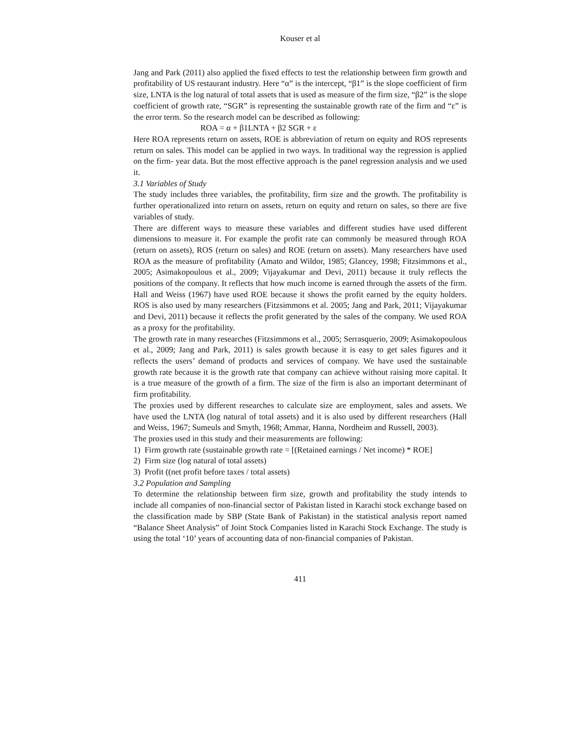Kouser et al
Jang and Park (2011) also applied the fixed effects to test the relationship between firm growth and profitability of US restaurant industry. Here “α” is the intercept, “β1” is the slope coefficient of firm size, LNTA is the log natural of total assets that is used as measure of the firm size, “β2” is the slope coefficient of growth rate, “SGR” is representing the sustainable growth rate of the firm and “ε” is the error term. So the research model can be described as following:
ROA = α + β1LNTA + β2 SGR + ε
Here ROA represents return on assets, ROE is abbreviation of return on equity and ROS represents return on sales. This model can be applied in two ways. In traditional way the regression is applied on the firm- year data. But the most effective approach is the panel regression analysis and we used it.
3.1 Variables of Study
The study includes three variables, the profitability, firm size and the growth. The profitability is further operationalized into return on assets, return on equity and return on sales, so there are five variables of study.
There are different ways to measure these variables and different studies have used different dimensions to measure it. For example the profit rate can commonly be measured through ROA (return on assets), ROS (return on sales) and ROE (return on assets). Many researchers have used ROA as the measure of profitability (Amato and Wildor, 1985; Glancey, 1998; Fitzsimmons et al., 2005; Asimakopoulous et al., 2009; Vijayakumar and Devi, 2011) because it truly reflects the positions of the company. It reflects that how much income is earned through the assets of the firm. Hall and Weiss (1967) have used ROE because it shows the profit earned by the equity holders. ROS is also used by many researchers (Fitzsimmons et al. 2005; Jang and Park, 2011; Vijayakumar and Devi, 2011) because it reflects the profit generated by the sales of the company. We used ROA as a proxy for the profitability.
The growth rate in many researches (Fitzsimmons et al., 2005; Serrasquerio, 2009; Asimakopoulous et al., 2009; Jang and Park, 2011) is sales growth because it is easy to get sales figures and it reflects the users’ demand of products and services of company. We have used the sustainable growth rate because it is the growth rate that company can achieve without raising more capital. It is a true measure of the growth of a firm. The size of the firm is also an important determinant of firm profitability.
The proxies used by different researches to calculate size are employment, sales and assets. We have used the LNTA (log natural of total assets) and it is also used by different researchers (Hall and Weiss, 1967; Sumeuls and Smyth, 1968; Ammar, Hanna, Nordheim and Russell, 2003).
The proxies used in this study and their measurements are following:
1) Firm growth rate (sustainable growth rate = [(Retained earnings / Net income) * ROE]
2) Firm size (log natural of total assets)
3) Profit ((net profit before taxes / total assets)
3.2 Population and Sampling
To determine the relationship between firm size, growth and profitability the study intends to include all companies of non-financial sector of Pakistan listed in Karachi stock exchange based on the classification made by SBP (State Bank of Pakistan) in the statistical analysis report named “Balance Sheet Analysis” of Joint Stock Companies listed in Karachi Stock Exchange. The study is using the total ‘10’ years of accounting data of non-financial companies of Pakistan.
411